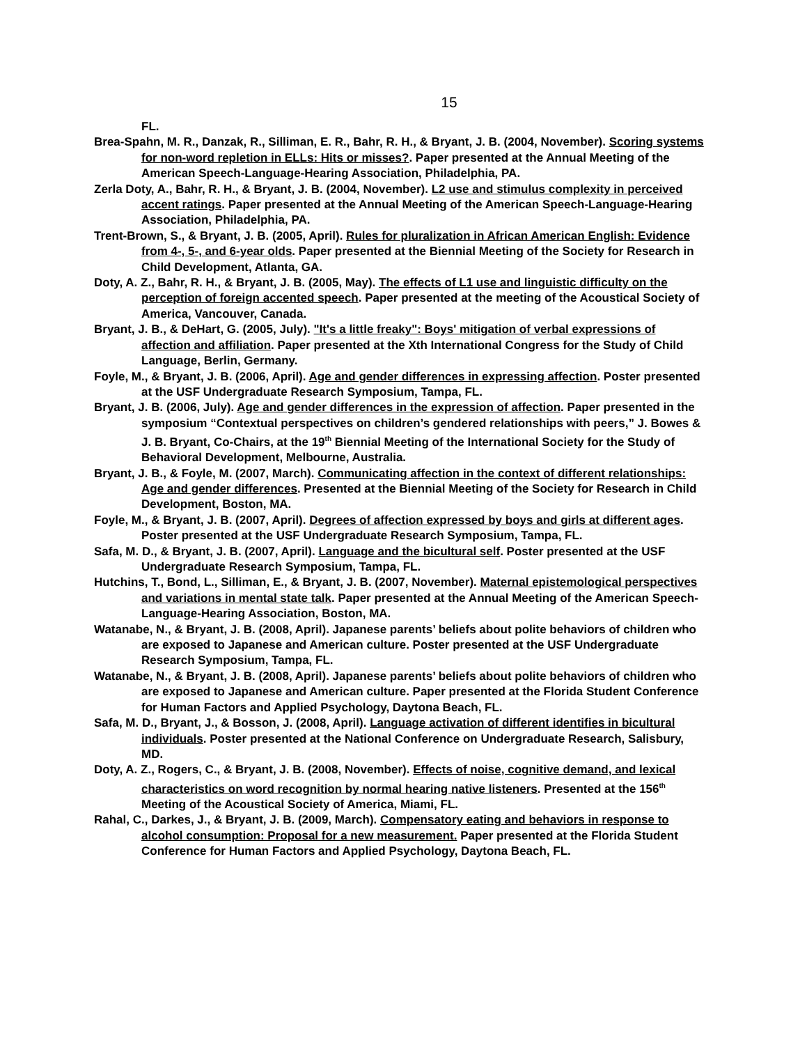15
FL.
Brea-Spahn, M. R., Danzak, R., Silliman, E. R., Bahr, R. H., & Bryant, J. B. (2004, November). Scoring systems for non-word repletion in ELLs: Hits or misses?. Paper presented at the Annual Meeting of the American Speech-Language-Hearing Association, Philadelphia, PA.
Zerla Doty, A., Bahr, R. H., & Bryant, J. B. (2004, November). L2 use and stimulus complexity in perceived accent ratings. Paper presented at the Annual Meeting of the American Speech-Language-Hearing Association, Philadelphia, PA.
Trent-Brown, S., & Bryant, J. B. (2005, April). Rules for pluralization in African American English: Evidence from 4-, 5-, and 6-year olds. Paper presented at the Biennial Meeting of the Society for Research in Child Development, Atlanta, GA.
Doty, A. Z., Bahr, R. H., & Bryant, J. B. (2005, May). The effects of L1 use and linguistic difficulty on the perception of foreign accented speech. Paper presented at the meeting of the Acoustical Society of America, Vancouver, Canada.
Bryant, J. B., & DeHart, G. (2005, July). "It's a little freaky": Boys' mitigation of verbal expressions of affection and affiliation. Paper presented at the Xth International Congress for the Study of Child Language, Berlin, Germany.
Foyle, M., & Bryant, J. B. (2006, April). Age and gender differences in expressing affection. Poster presented at the USF Undergraduate Research Symposium, Tampa, FL.
Bryant, J. B. (2006, July). Age and gender differences in the expression of affection. Paper presented in the symposium “Contextual perspectives on children’s gendered relationships with peers,” J. Bowes & J. B. Bryant, Co-Chairs, at the 19<sup>th</sup> Biennial Meeting of the International Society for the Study of Behavioral Development, Melbourne, Australia.
Bryant, J. B., & Foyle, M. (2007, March). Communicating affection in the context of different relationships: Age and gender differences. Presented at the Biennial Meeting of the Society for Research in Child Development, Boston, MA.
Foyle, M., & Bryant, J. B. (2007, April). Degrees of affection expressed by boys and girls at different ages. Poster presented at the USF Undergraduate Research Symposium, Tampa, FL.
Safa, M. D., & Bryant, J. B. (2007, April). Language and the bicultural self. Poster presented at the USF Undergraduate Research Symposium, Tampa, FL.
Hutchins, T., Bond, L., Silliman, E., & Bryant, J. B. (2007, November). Maternal epistemological perspectives and variations in mental state talk. Paper presented at the Annual Meeting of the American Speech-Language-Hearing Association, Boston, MA.
Watanabe, N., & Bryant, J. B. (2008, April). Japanese parents’ beliefs about polite behaviors of children who are exposed to Japanese and American culture. Poster presented at the USF Undergraduate Research Symposium, Tampa, FL.
Watanabe, N., & Bryant, J. B. (2008, April). Japanese parents’ beliefs about polite behaviors of children who are exposed to Japanese and American culture. Paper presented at the Florida Student Conference for Human Factors and Applied Psychology, Daytona Beach, FL.
Safa, M. D., Bryant, J., & Bosson, J. (2008, April). Language activation of different identifies in bicultural individuals. Poster presented at the National Conference on Undergraduate Research, Salisbury, MD.
Doty, A. Z., Rogers, C., & Bryant, J. B. (2008, November). Effects of noise, cognitive demand, and lexical characteristics on word recognition by normal hearing native listeners. Presented at the 156<sup>th</sup> Meeting of the Acoustical Society of America, Miami, FL.
Rahal, C., Darkes, J., & Bryant, J. B. (2009, March). Compensatory eating and behaviors in response to alcohol consumption: Proposal for a new measurement. Paper presented at the Florida Student Conference for Human Factors and Applied Psychology, Daytona Beach, FL.